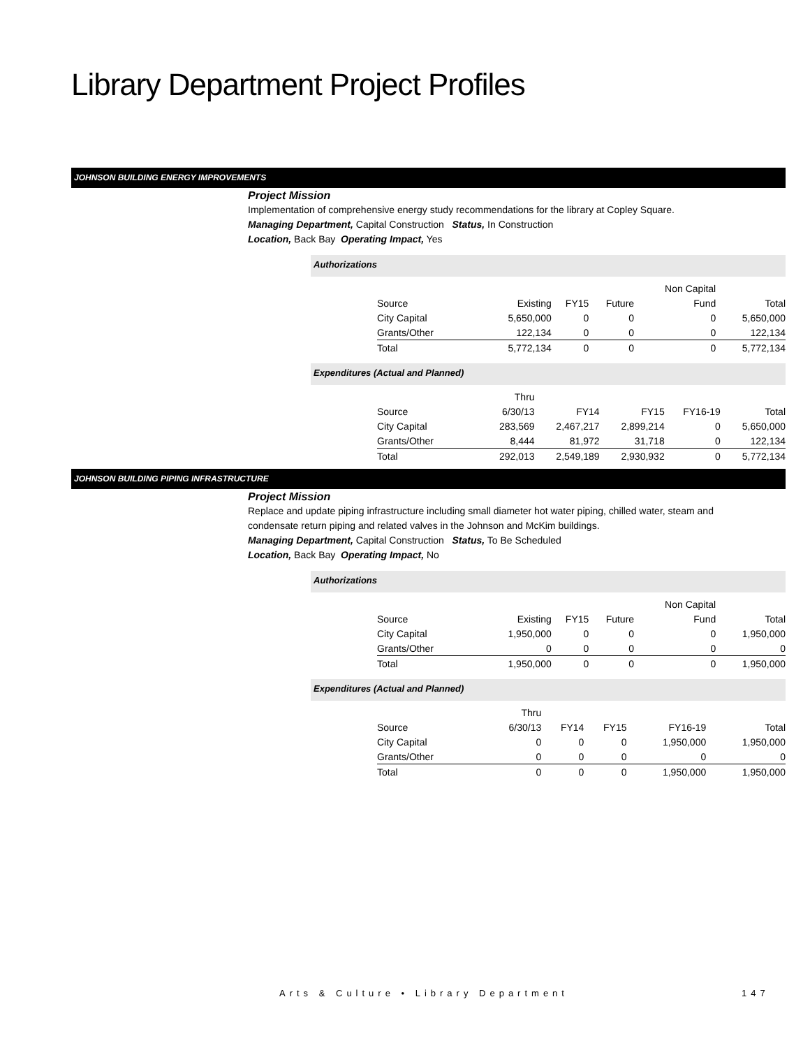Library Department Project Profiles
JOHNSON BUILDING ENERGY IMPROVEMENTS
Project Mission
Implementation of comprehensive energy study recommendations for the library at Copley Square.
Managing Department, Capital Construction Status, In Construction
Location, Back Bay Operating Impact, Yes
Authorizations
| | | | | Non Capital | |
| Source | Existing | FY15 | Future | Fund | Total |
| City Capital | 5,650,000 | 0 | 0 | 0 | 5,650,000 |
| Grants/Other | 122,134 | 0 | 0 | 0 | 122,134 |
| Total | 5,772,134 | 0 | 0 | 0 | 5,772,134 |
Expenditures (Actual and Planned)
| | Thru | | | | |
| Source | 6/30/13 | FY14 | FY15 | FY16-19 | Total |
| City Capital | 283,569 | 2,467,217 | 2,899,214 | 0 | 5,650,000 |
| Grants/Other | 8,444 | 81,972 | 31,718 | 0 | 122,134 |
| Total | 292,013 | 2,549,189 | 2,930,932 | 0 | 5,772,134 |
JOHNSON BUILDING PIPING INFRASTRUCTURE
Project Mission
Replace and update piping infrastructure including small diameter hot water piping, chilled water, steam and
condensate return piping and related valves in the Johnson and McKim buildings.
Managing Department, Capital Construction Status, To Be Scheduled
Location, Back Bay Operating Impact, No
Authorizations
| | | | | Non Capital | |
| Source | Existing | FY15 | Future | Fund | Total |
| City Capital | 1,950,000 | 0 | 0 | 0 | 1,950,000 |
| Grants/Other | 0 | 0 | 0 | 0 | 0 |
| Total | 1,950,000 | 0 | 0 | 0 | 1,950,000 |
Expenditures (Actual and Planned)
| | Thru | | | | |
| Source | 6/30/13 | FY14 | FY15 | FY16-19 | Total |
| City Capital | 0 | 0 | 0 | 1,950,000 | 1,950,000 |
| Grants/Other | 0 | 0 | 0 | 0 | 0 |
| Total | 0 | 0 | 0 | 1,950,000 | 1,950,000 |
Arts & Culture • Library Department
147